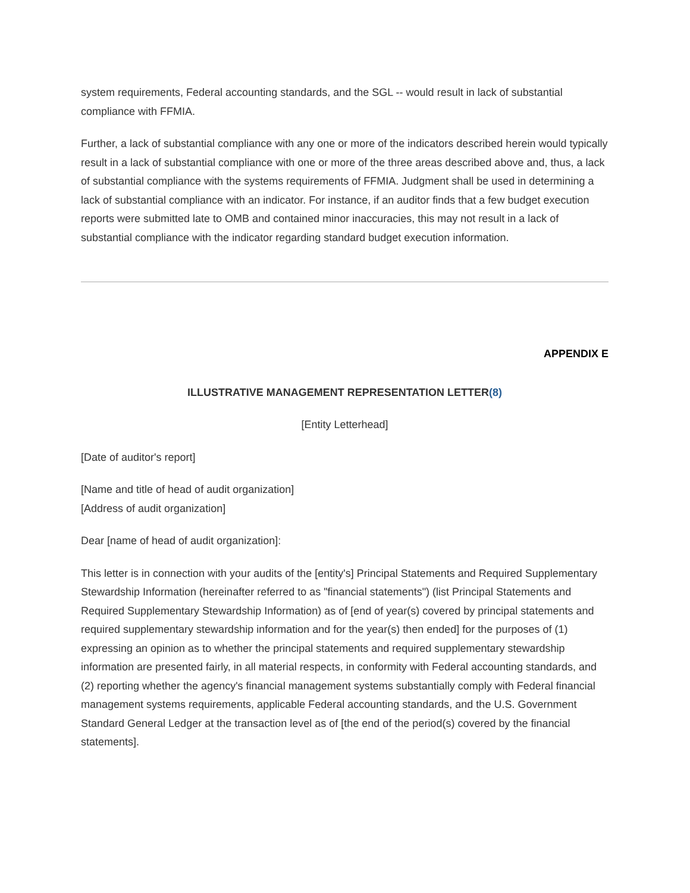system requirements, Federal accounting standards, and the SGL -- would result in lack of substantial compliance with FFMIA.
Further, a lack of substantial compliance with any one or more of the indicators described herein would typically result in a lack of substantial compliance with one or more of the three areas described above and, thus, a lack of substantial compliance with the systems requirements of FFMIA. Judgment shall be used in determining a lack of substantial compliance with an indicator. For instance, if an auditor finds that a few budget execution reports were submitted late to OMB and contained minor inaccuracies, this may not result in a lack of substantial compliance with the indicator regarding standard budget execution information.
APPENDIX E
ILLUSTRATIVE MANAGEMENT REPRESENTATION LETTER(8)
[Entity Letterhead]
[Date of auditor's report]
[Name and title of head of audit organization]
[Address of audit organization]
Dear [name of head of audit organization]:
This letter is in connection with your audits of the [entity's] Principal Statements and Required Supplementary Stewardship Information (hereinafter referred to as "financial statements") (list Principal Statements and Required Supplementary Stewardship Information) as of [end of year(s) covered by principal statements and required supplementary stewardship information and for the year(s) then ended] for the purposes of (1) expressing an opinion as to whether the principal statements and required supplementary stewardship information are presented fairly, in all material respects, in conformity with Federal accounting standards, and (2) reporting whether the agency's financial management systems substantially comply with Federal financial management systems requirements, applicable Federal accounting standards, and the U.S. Government Standard General Ledger at the transaction level as of [the end of the period(s) covered by the financial statements].